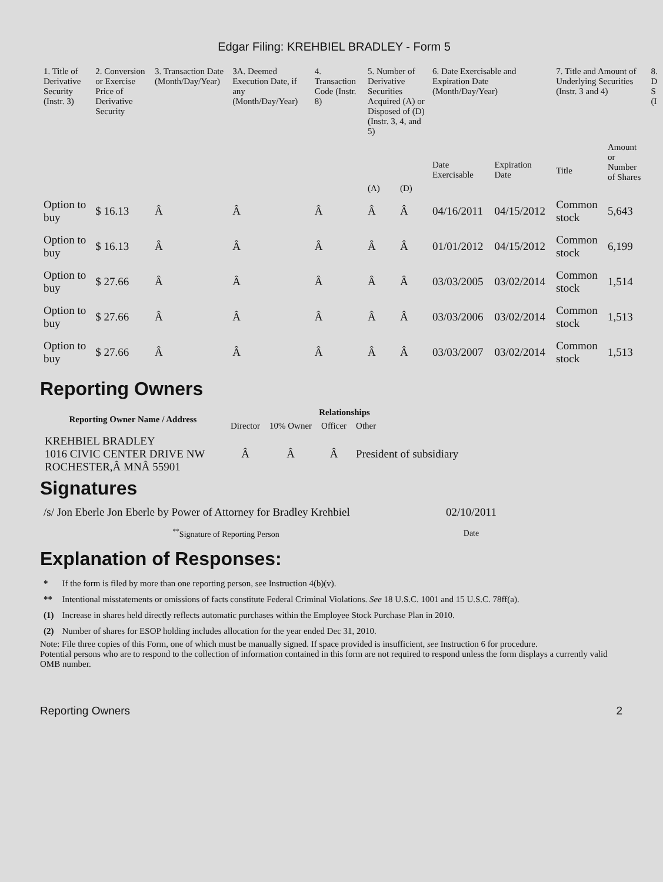Edgar Filing: KREHBIEL BRADLEY - Form 5
| 1. Title of Derivative Security (Instr. 3) | 2. Conversion or Exercise Price of Derivative Security | 3. Transaction Date (Month/Day/Year) | 3A. Deemed Execution Date, if any (Month/Day/Year) | 4. Transaction Code (Instr. 8) | 5. Number of Derivative Securities Acquired (A) or Disposed of (D) (Instr. 3, 4, and 5) | | 6. Date Exercisable and Expiration Date (Month/Day/Year) | | 7. Title and Amount of Underlying Securities (Instr. 3 and 4) | | 8. D S (I |
| --- | --- | --- | --- | --- | --- | --- | --- | --- | --- | --- | --- |
| | | | | | (A) | (D) | Date Exercisable | Expiration Date | Title | Amount or Number of Shares | |
| Option to buy | $ 16.13 | Â | Â | Â | Â | Â | 04/16/2011 | 04/15/2012 | Common stock | 5,643 | |
| Option to buy | $ 16.13 | Â | Â | Â | Â | Â | 01/01/2012 | 04/15/2012 | Common stock | 6,199 | |
| Option to buy | $ 27.66 | Â | Â | Â | Â | Â | 03/03/2005 | 03/02/2014 | Common stock | 1,514 | |
| Option to buy | $ 27.66 | Â | Â | Â | Â | Â | 03/03/2006 | 03/02/2014 | Common stock | 1,513 | |
| Option to buy | $ 27.66 | Â | Â | Â | Â | Â | 03/03/2007 | 03/02/2014 | Common stock | 1,513 | |
Reporting Owners
| Reporting Owner Name / Address | Relationships | | | |
| --- | --- | --- | --- | --- |
| | Director | 10% Owner | Officer | Other |
| KREHBIEL BRADLEY 1016 CIVIC CENTER DRIVE NW ROCHESTER,Â MNÂ 55901 | Â | Â | Â | President of subsidiary |
Signatures
| /s/ Jon Eberle Jon Eberle by Power of Attorney for Bradley Krehbiel | 02/10/2011 |
| <sup>**</sup> Signature of Reporting Person | Date |
Explanation of Responses:
| * | If the form is filed by more than one reporting person, see Instruction 4(b)(v). |
| ** | Intentional misstatements or omissions of facts constitute Federal Criminal Violations. See 18 U.S.C. 1001 and 15 U.S.C. 78ff(a). |
| (1) | Increase in shares held directly reflects automatic purchases within the Employee Stock Purchase Plan in 2010. |
| (2) | Number of shares for ESOP holding includes allocation for the year ended Dec 31, 2010. |
Note: File three copies of this Form, one of which must be manually signed. If space provided is insufficient, see Instruction 6 for procedure.
Potential persons who are to respond to the collection of information contained in this form are not required to respond unless the form displays a currently valid OMB number.
Reporting Owners 2